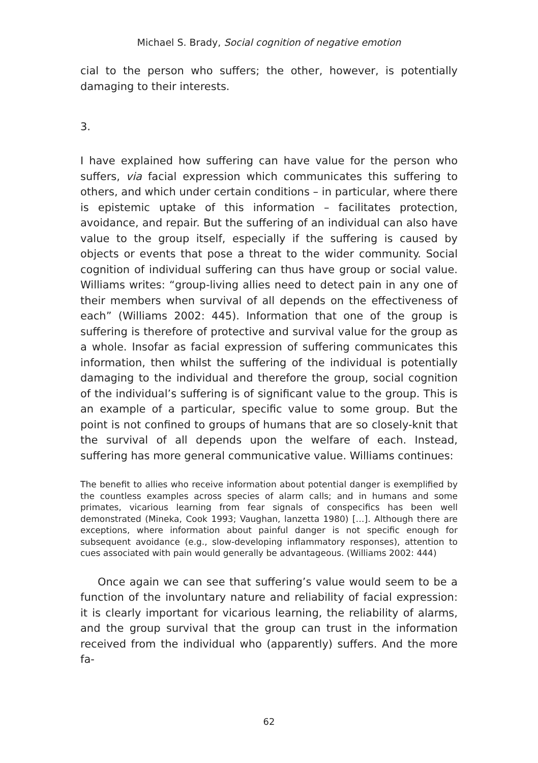Michael S. Brady, Social cognition of negative emotion
cial to the person who suffers; the other, however, is potentially damaging to their interests.
3.
I have explained how suffering can have value for the person who suffers, via facial expression which communicates this suffering to others, and which under certain conditions – in particular, where there is epistemic uptake of this information – facilitates protection, avoidance, and repair. But the suffering of an individual can also have value to the group itself, especially if the suffering is caused by objects or events that pose a threat to the wider community. Social cognition of individual suffering can thus have group or social value. Williams writes: “group-living allies need to detect pain in any one of their members when survival of all depends on the effectiveness of each” (Williams 2002: 445). Information that one of the group is suffering is therefore of protective and survival value for the group as a whole. Insofar as facial expression of suffering communicates this information, then whilst the suffering of the individual is potentially damaging to the individual and therefore the group, social cognition of the individual’s suffering is of significant value to the group. This is an example of a particular, specific value to some group. But the point is not confined to groups of humans that are so closely-knit that the survival of all depends upon the welfare of each. Instead, suffering has more general communicative value. Williams continues:
The benefit to allies who receive information about potential danger is exemplified by the countless examples across species of alarm calls; and in humans and some primates, vicarious learning from fear signals of conspecifics has been well demonstrated (Mineka, Cook 1993; Vaughan, lanzetta 1980) […]. Although there are exceptions, where information about painful danger is not specific enough for subsequent avoidance (e.g., slow-developing inflammatory responses), attention to cues associated with pain would generally be advantageous. (Williams 2002: 444)
Once again we can see that suffering’s value would seem to be a function of the involuntary nature and reliability of facial expression: it is clearly important for vicarious learning, the reliability of alarms, and the group survival that the group can trust in the information received from the individual who (apparently) suffers. And the more fa-
62